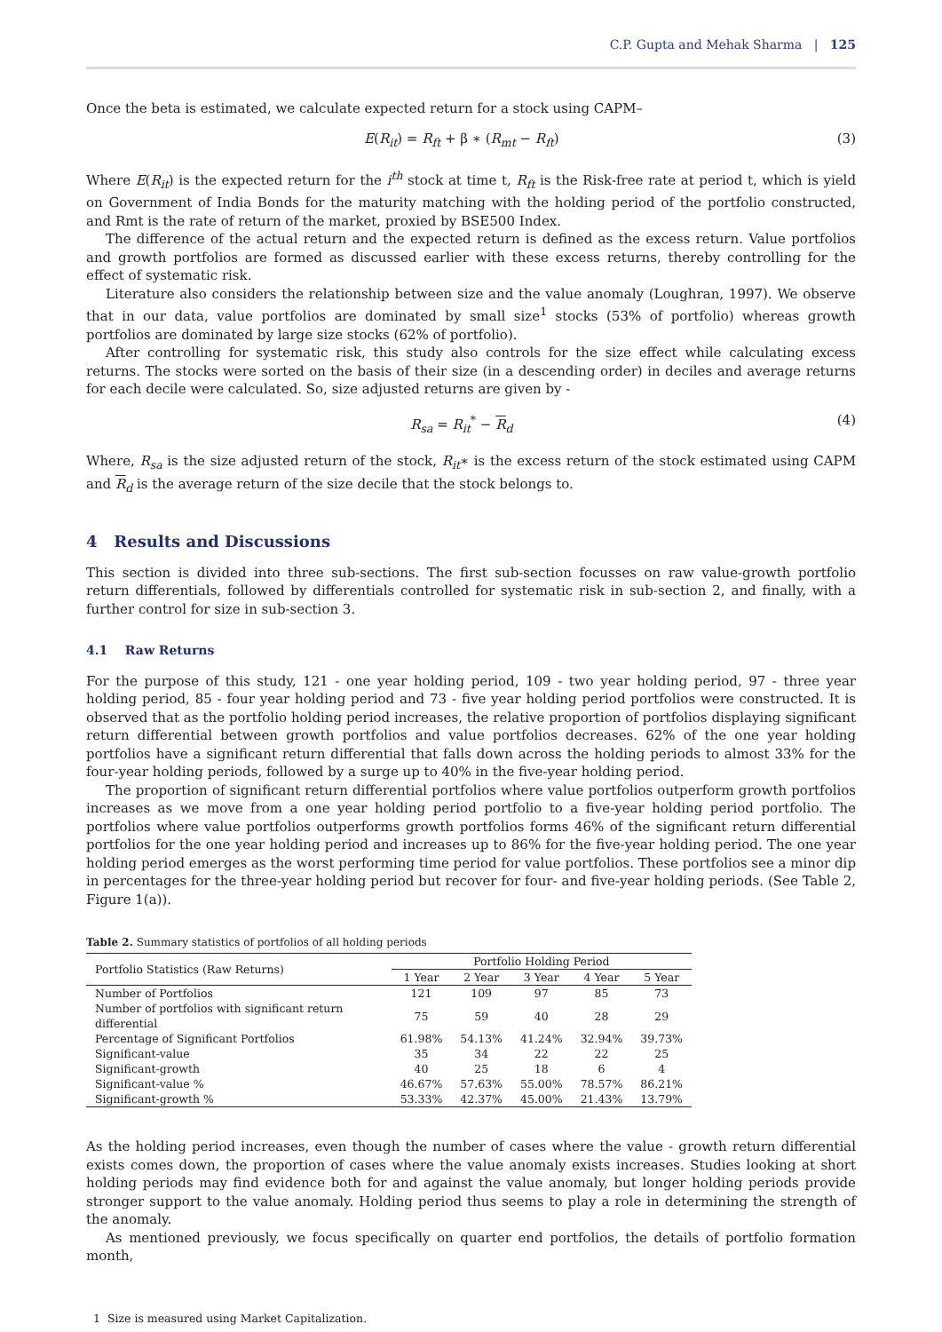C.P. Gupta and Mehak Sharma | 125
Once the beta is estimated, we calculate expected return for a stock using CAPM–
E(R<sub>it</sub>) = R<sub>ft</sub> + β ∗ (R<sub>mt</sub> − R<sub>ft</sub>) (3)
Where E(R<sub>it</sub>) is the expected return for the i<sup>th</sup> stock at time t, R<sub>ft</sub> is the Risk-free rate at period t, which is yield on Government of India Bonds for the maturity matching with the holding period of the portfolio constructed, and Rmt is the rate of return of the market, proxied by BSE500 Index.
The difference of the actual return and the expected return is defined as the excess return. Value portfolios and growth portfolios are formed as discussed earlier with these excess returns, thereby controlling for the effect of systematic risk.
Literature also considers the relationship between size and the value anomaly (Loughran, 1997). We observe that in our data, value portfolios are dominated by small size<sup>1</sup> stocks (53% of portfolio) whereas growth portfolios are dominated by large size stocks (62% of portfolio).
After controlling for systematic risk, this study also controls for the size effect while calculating excess returns. The stocks were sorted on the basis of their size (in a descending order) in deciles and average returns for each decile were calculated. So, size adjusted returns are given by -
R<sub>sa</sub> = R<sub>it</sub><sup>*</sup> − R<sub>d</sub> (4)
Where, R<sub>sa</sub> is the size adjusted return of the stock, R<sub>it</sub>∗ is the excess return of the stock estimated using CAPM and R<sub>d</sub> is the average return of the size decile that the stock belongs to.
4 Results and Discussions
This section is divided into three sub-sections. The first sub-section focusses on raw value-growth portfolio return differentials, followed by differentials controlled for systematic risk in sub-section 2, and finally, with a further control for size in sub-section 3.
4.1 Raw Returns
For the purpose of this study, 121 - one year holding period, 109 - two year holding period, 97 - three year holding period, 85 - four year holding period and 73 - five year holding period portfolios were constructed. It is observed that as the portfolio holding period increases, the relative proportion of portfolios displaying significant return differential between growth portfolios and value portfolios decreases. 62% of the one year holding portfolios have a significant return differential that falls down across the holding periods to almost 33% for the four-year holding periods, followed by a surge up to 40% in the five-year holding period.
The proportion of significant return differential portfolios where value portfolios outperform growth portfolios increases as we move from a one year holding period portfolio to a five-year holding period portfolio. The portfolios where value portfolios outperforms growth portfolios forms 46% of the significant return differential portfolios for the one year holding period and increases up to 86% for the five-year holding period. The one year holding period emerges as the worst performing time period for value portfolios. These portfolios see a minor dip in percentages for the three-year holding period but recover for four- and five-year holding periods. (See Table 2, Figure 1(a)).
Table 2. Summary statistics of portfolios of all holding periods
| Portfolio Statistics (Raw Returns) | Portfolio Holding Period | | | | |
| --- | --- | --- | --- | --- | --- |
| | 1 Year | 2 Year | 3 Year | 4 Year | 5 Year |
| Number of Portfolios | 121 | 109 | 97 | 85 | 73 |
| Number of portfolios with significant return differential | 75 | 59 | 40 | 28 | 29 |
| Percentage of Significant Portfolios | 61.98% | 54.13% | 41.24% | 32.94% | 39.73% |
| Significant-value | 35 | 34 | 22 | 22 | 25 |
| Significant-growth | 40 | 25 | 18 | 6 | 4 |
| Significant-value % | 46.67% | 57.63% | 55.00% | 78.57% | 86.21% |
| Significant-growth % | 53.33% | 42.37% | 45.00% | 21.43% | 13.79% |
As the holding period increases, even though the number of cases where the value - growth return differential exists comes down, the proportion of cases where the value anomaly exists increases. Studies looking at short holding periods may find evidence both for and against the value anomaly, but longer holding periods provide stronger support to the value anomaly. Holding period thus seems to play a role in determining the strength of the anomaly.
As mentioned previously, we focus specifically on quarter end portfolios, the details of portfolio formation month,
1 Size is measured using Market Capitalization.